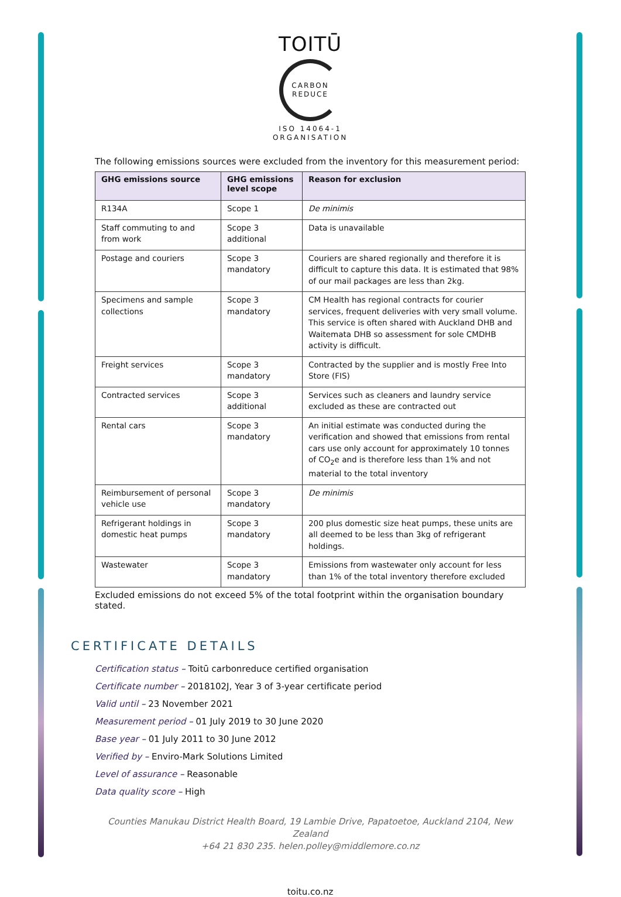TOITŪ
CARBON
REDUCE
ISO 14064-1
ORGANISATION
The following emissions sources were excluded from the inventory for this measurement period:
| GHG emissions source | GHG emissions level scope | Reason for exclusion |
| --- | --- | --- |
| R134A | Scope 1 | De minimis |
| Staff commuting to and from work | Scope 3 additional | Data is unavailable |
| Postage and couriers | Scope 3 mandatory | Couriers are shared regionally and therefore it is difficult to capture this data. It is estimated that 98% of our mail packages are less than 2kg. |
| Specimens and sample collections | Scope 3 mandatory | CM Health has regional contracts for courier services, frequent deliveries with very small volume. This service is often shared with Auckland DHB and Waitemata DHB so assessment for sole CMDHB activity is difficult. |
| Freight services | Scope 3 mandatory | Contracted by the supplier and is mostly Free Into Store (FIS) |
| Contracted services | Scope 3 additional | Services such as cleaners and laundry service excluded as these are contracted out |
| Rental cars | Scope 3 mandatory | An initial estimate was conducted during the verification and showed that emissions from rental cars use only account for approximately 10 tonnes of CO<sub>2</sub>e and is therefore less than 1% and not material to the total inventory |
| Reimbursement of personal vehicle use | Scope 3 mandatory | De minimis |
| Refrigerant holdings in domestic heat pumps | Scope 3 mandatory | 200 plus domestic size heat pumps, these units are all deemed to be less than 3kg of refrigerant holdings. |
| Wastewater | Scope 3 mandatory | Emissions from wastewater only account for less than 1% of the total inventory therefore excluded |
Excluded emissions do not exceed 5% of the total footprint within the organisation boundary stated.
CERTIFICATE DETAILS
Certification status – Toitū carbonreduce certified organisation
Certificate number – 2018102J, Year 3 of 3-year certificate period
Valid until – 23 November 2021
Measurement period – 01 July 2019 to 30 June 2020
Base year – 01 July 2011 to 30 June 2012
Verified by – Enviro-Mark Solutions Limited
Level of assurance – Reasonable
Data quality score – High
Counties Manukau District Health Board, 19 Lambie Drive, Papatoetoe, Auckland 2104, New Zealand
+64 21 830 235. helen.polley@middlemore.co.nz
toitu.co.nz